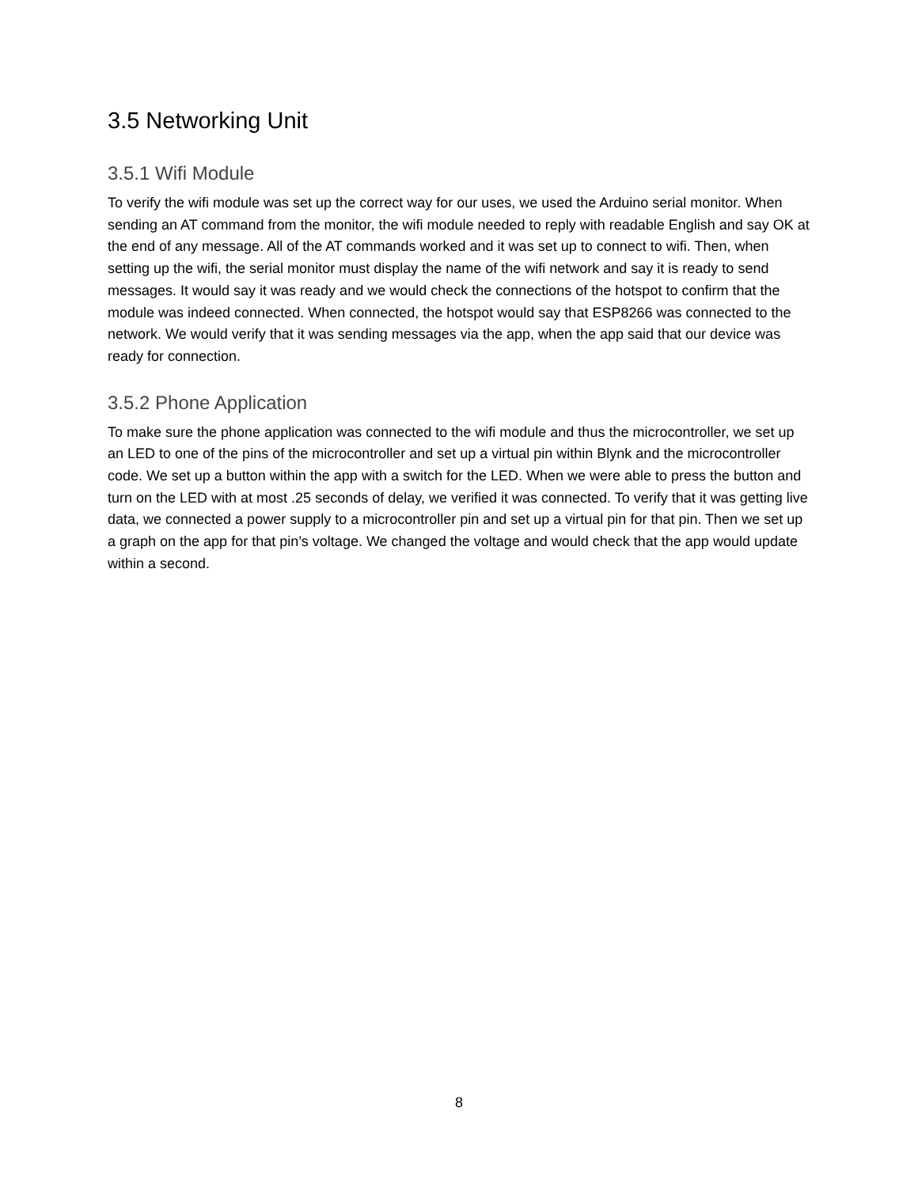3.5 Networking Unit
3.5.1 Wifi Module
To verify the wifi module was set up the correct way for our uses, we used the Arduino serial monitor. When sending an AT command from the monitor, the wifi module needed to reply with readable English and say OK at the end of any message. All of the AT commands worked and it was set up to connect to wifi. Then, when setting up the wifi, the serial monitor must display the name of the wifi network and say it is ready to send messages. It would say it was ready and we would check the connections of the hotspot to confirm that the module was indeed connected. When connected, the hotspot would say that ESP8266 was connected to the network. We would verify that it was sending messages via the app, when the app said that our device was ready for connection.
3.5.2 Phone Application
To make sure the phone application was connected to the wifi module and thus the microcontroller, we set up an LED to one of the pins of the microcontroller and set up a virtual pin within Blynk and the microcontroller code. We set up a button within the app with a switch for the LED. When we were able to press the button and turn on the LED with at most .25 seconds of delay, we verified it was connected. To verify that it was getting live data, we connected a power supply to a microcontroller pin and set up a virtual pin for that pin. Then we set up a graph on the app for that pin’s voltage. We changed the voltage and would check that the app would update within a second.
8